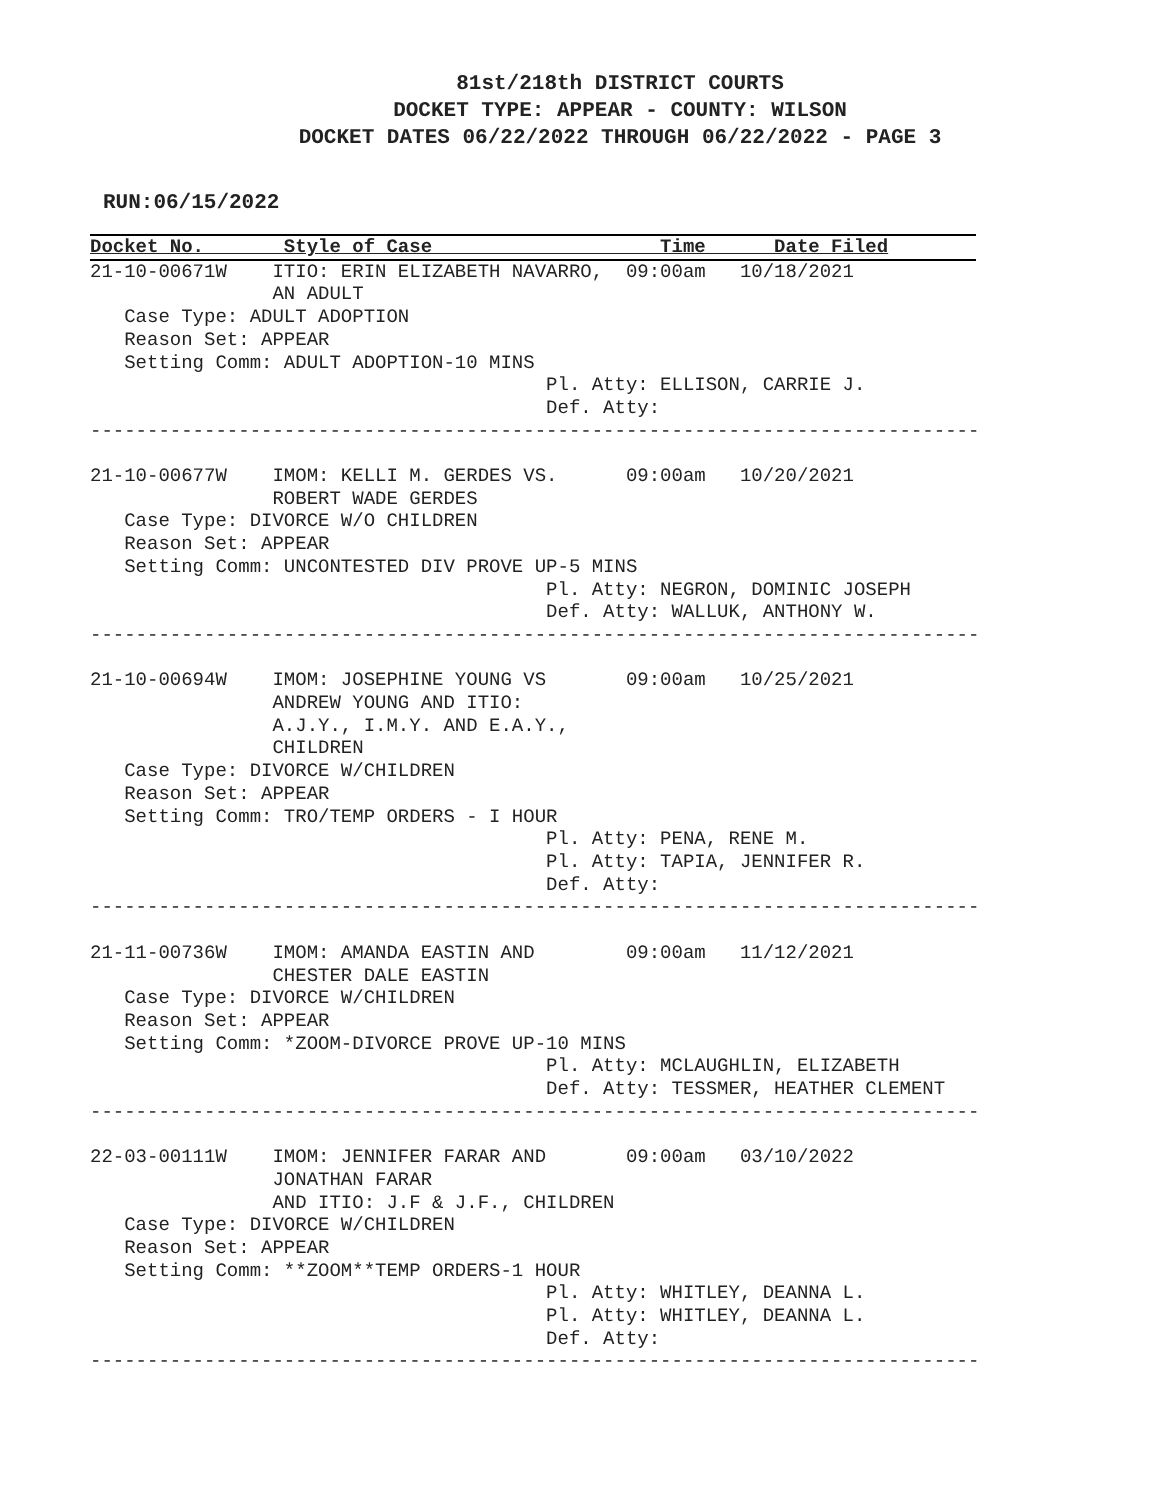81st/218th DISTRICT COURTS
DOCKET TYPE: APPEAR - COUNTY: WILSON
DOCKET DATES 06/22/2022 THROUGH 06/22/2022 - PAGE 3
RUN:06/15/2022
Docket No.       Style of Case                    Time      Date Filed
21-10-00671W    ITIO: ERIN ELIZABETH NAVARRO,  09:00am   10/18/2021
                AN ADULT
   Case Type: ADULT ADOPTION
   Reason Set: APPEAR
   Setting Comm: ADULT ADOPTION-10 MINS
                                        Pl. Atty: ELLISON, CARRIE J.
                                        Def. Atty:
------------------------------------------------------------------------------

21-10-00677W    IMOM: KELLI M. GERDES VS.      09:00am   10/20/2021
                ROBERT WADE GERDES
   Case Type: DIVORCE W/O CHILDREN
   Reason Set: APPEAR
   Setting Comm: UNCONTESTED DIV PROVE UP-5 MINS
                                        Pl. Atty: NEGRON, DOMINIC JOSEPH
                                        Def. Atty: WALLUK, ANTHONY W.
------------------------------------------------------------------------------

21-10-00694W    IMOM: JOSEPHINE YOUNG VS       09:00am   10/25/2021
                ANDREW YOUNG AND ITIO:
                A.J.Y., I.M.Y. AND E.A.Y.,
                CHILDREN
   Case Type: DIVORCE W/CHILDREN
   Reason Set: APPEAR
   Setting Comm: TRO/TEMP ORDERS - I HOUR
                                        Pl. Atty: PENA, RENE M.
                                        Pl. Atty: TAPIA, JENNIFER R.
                                        Def. Atty:
------------------------------------------------------------------------------

21-11-00736W    IMOM: AMANDA EASTIN AND        09:00am   11/12/2021
                CHESTER DALE EASTIN
   Case Type: DIVORCE W/CHILDREN
   Reason Set: APPEAR
   Setting Comm: *ZOOM-DIVORCE PROVE UP-10 MINS
                                        Pl. Atty: MCLAUGHLIN, ELIZABETH
                                        Def. Atty: TESSMER, HEATHER CLEMENT
------------------------------------------------------------------------------

22-03-00111W    IMOM: JENNIFER FARAR AND       09:00am   03/10/2022
                JONATHAN FARAR
                AND ITIO: J.F & J.F., CHILDREN
   Case Type: DIVORCE W/CHILDREN
   Reason Set: APPEAR
   Setting Comm: **ZOOM**TEMP ORDERS-1 HOUR
                                        Pl. Atty: WHITLEY, DEANNA L.
                                        Pl. Atty: WHITLEY, DEANNA L.
                                        Def. Atty:
------------------------------------------------------------------------------